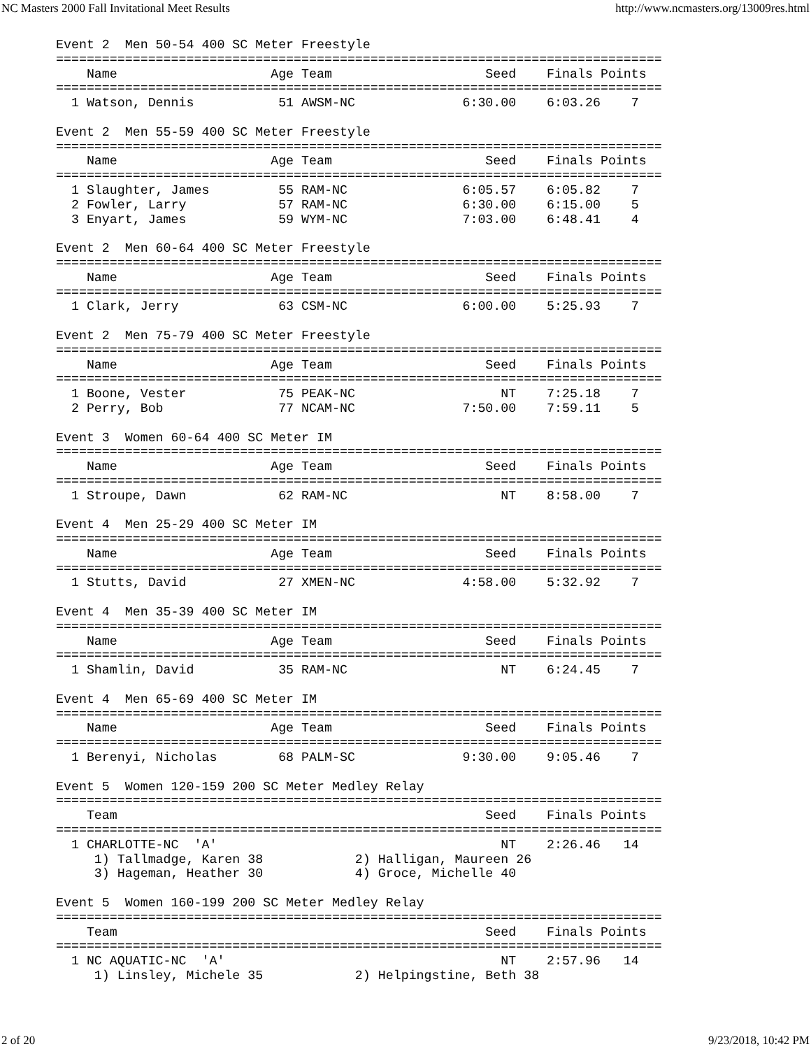NC Masters 2000 Fall Invitational Meet Results http://www.ncmasters.org/13009res.html
Event 2  Men 50-54 400 SC Meter Freestyle
===============================================================================
    Name                    Age Team                    Seed    Finals Points
===============================================================================
  1 Watson, Dennis           51 AWSM-NC              6:30.00    6:03.26    7

Event 2  Men 55-59 400 SC Meter Freestyle
===============================================================================
    Name                    Age Team                    Seed    Finals Points
===============================================================================
  1 Slaughter, James         55 RAM-NC               6:05.57    6:05.82    7
  2 Fowler, Larry            57 RAM-NC               6:30.00    6:15.00    5
  3 Enyart, James            59 WYM-NC               7:03.00    6:48.41    4

Event 2  Men 60-64 400 SC Meter Freestyle
===============================================================================
    Name                    Age Team                    Seed    Finals Points
===============================================================================
  1 Clark, Jerry             63 CSM-NC               6:00.00    5:25.93    7

Event 2  Men 75-79 400 SC Meter Freestyle
===============================================================================
    Name                    Age Team                    Seed    Finals Points
===============================================================================
  1 Boone, Vester            75 PEAK-NC                   NT    7:25.18    7
  2 Perry, Bob               77 NCAM-NC              7:50.00    7:59.11    5

Event 3  Women 60-64 400 SC Meter IM
===============================================================================
    Name                    Age Team                    Seed    Finals Points
===============================================================================
  1 Stroupe, Dawn            62 RAM-NC                    NT    8:58.00    7

Event 4  Men 25-29 400 SC Meter IM
===============================================================================
    Name                    Age Team                    Seed    Finals Points
===============================================================================
  1 Stutts, David            27 XMEN-NC              4:58.00    5:32.92    7

Event 4  Men 35-39 400 SC Meter IM
===============================================================================
    Name                    Age Team                    Seed    Finals Points
===============================================================================
  1 Shamlin, David           35 RAM-NC                    NT    6:24.45    7

Event 4  Men 65-69 400 SC Meter IM
===============================================================================
    Name                    Age Team                    Seed    Finals Points
===============================================================================
  1 Berenyi, Nicholas        68 PALM-SC              9:30.00    9:05.46    7

Event 5  Women 120-159 200 SC Meter Medley Relay
===============================================================================
    Team                                                Seed    Finals Points
===============================================================================
  1 CHARLOTTE-NC  'A'                                     NT    2:26.46   14
     1) Tallmadge, Karen 38            2) Halligan, Maureen 26
     3) Hageman, Heather 30            4) Groce, Michelle 40

Event 5  Women 160-199 200 SC Meter Medley Relay
===============================================================================
    Team                                                Seed    Finals Points
===============================================================================
  1 NC AQUATIC-NC  'A'                                    NT    2:57.96   14
     1) Linsley, Michele 35            2) Helpingstine, Beth 38
2 of 20 9/23/2018, 10:42 PM